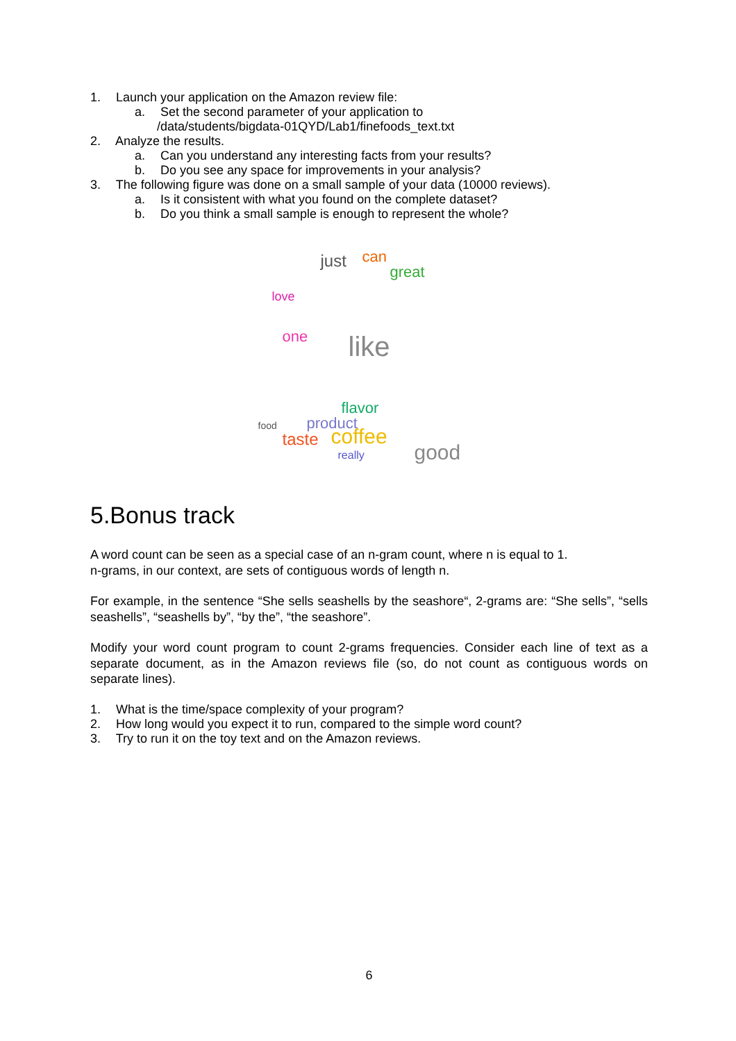1. Launch your application on the Amazon review file:
a. Set the second parameter of your application to
/data/students/bigdata-01QYD/Lab1/finefoods_text.txt
2. Analyze the results.
a. Can you understand any interesting facts from your results?
b. Do you see any space for improvements in your analysis?
3. The following figure was done on a small sample of your data (10000 reviews).
a. Is it consistent with what you found on the complete dataset?
b. Do you think a small sample is enough to represent the whole?
just can
great
love
one like
flavor
product
taste coffee
good really
food
5.Bonus track
A word count can be seen as a special case of an n-gram count, where n is equal to 1.
n-grams, in our context, are sets of contiguous words of length n.
For example, in the sentence “She sells seashells by the seashore“, 2-grams are: “She sells”, “sells seashells”, “seashells by”, “by the”, “the seashore”.
Modify your word count program to count 2-grams frequencies. Consider each line of text as a separate document, as in the Amazon reviews file (so, do not count as contiguous words on separate lines).
1. What is the time/space complexity of your program?
2. How long would you expect it to run, compared to the simple word count?
3. Try to run it on the toy text and on the Amazon reviews.
6